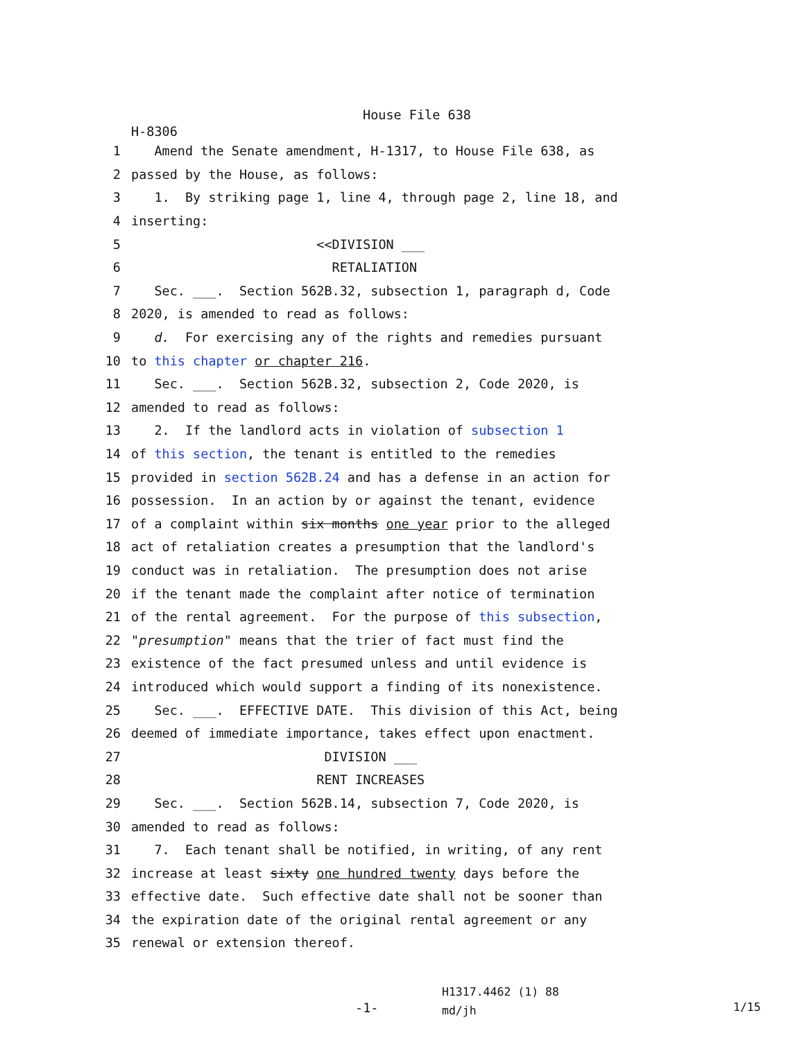House File 638
H-8306
1 Amend the Senate amendment, H-1317, to House File 638, as
2 passed by the House, as follows:
3 1. By striking page 1, line 4, through page 2, line 18, and
4 inserting:
5 <<DIVISION ___
6 RETALIATION
7 Sec. ___. Section 562B.32, subsection 1, paragraph d, Code
8 2020, is amended to read as follows:
9 d. For exercising any of the rights and remedies pursuant
10 to this chapter or chapter 216.
11 Sec. ___. Section 562B.32, subsection 2, Code 2020, is
12 amended to read as follows:
13 2. If the landlord acts in violation of subsection 1
14 of this section, the tenant is entitled to the remedies
15 provided in section 562B.24 and has a defense in an action for
16 possession. In an action by or against the tenant, evidence
17 of a complaint within six months one year prior to the alleged
18 act of retaliation creates a presumption that the landlord's
19 conduct was in retaliation. The presumption does not arise
20 if the tenant made the complaint after notice of termination
21 of the rental agreement. For the purpose of this subsection,
22 "presumption" means that the trier of fact must find the
23 existence of the fact presumed unless and until evidence is
24 introduced which would support a finding of its nonexistence.
25 Sec. ___. EFFECTIVE DATE. This division of this Act, being
26 deemed of immediate importance, takes effect upon enactment.
27 DIVISION ___
28 RENT INCREASES
29 Sec. ___. Section 562B.14, subsection 7, Code 2020, is
30 amended to read as follows:
31 7. Each tenant shall be notified, in writing, of any rent
32 increase at least sixty one hundred twenty days before the
33 effective date. Such effective date shall not be sooner than
34 the expiration date of the original rental agreement or any
35 renewal or extension thereof.
-1-
H1317.4462 (1) 88
md/jh
1/15